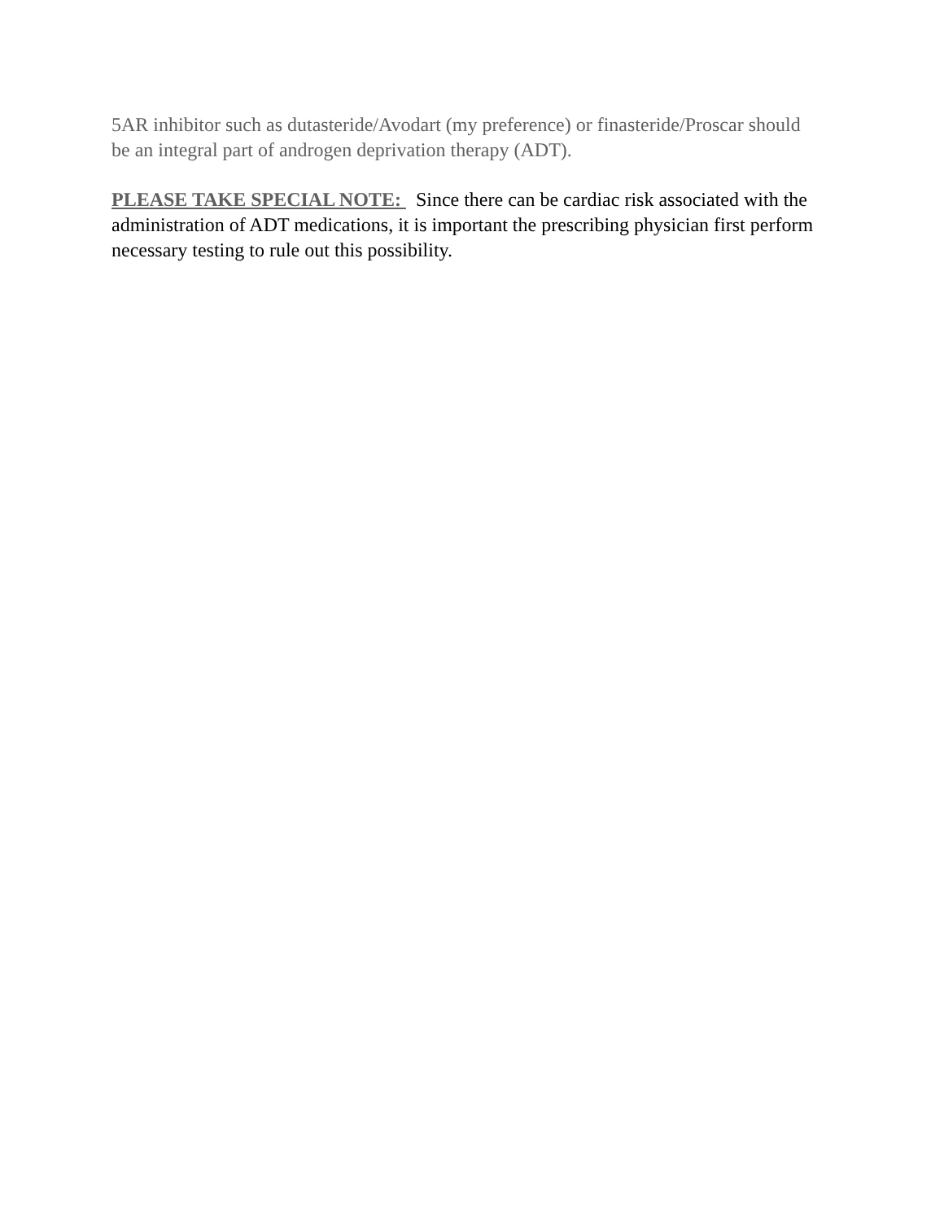5AR inhibitor such as dutasteride/Avodart (my preference) or finasteride/Proscar should be an integral part of androgen deprivation therapy (ADT).
PLEASE TAKE SPECIAL NOTE: Since there can be cardiac risk associated with the administration of ADT medications, it is important the prescribing physician first perform necessary testing to rule out this possibility.